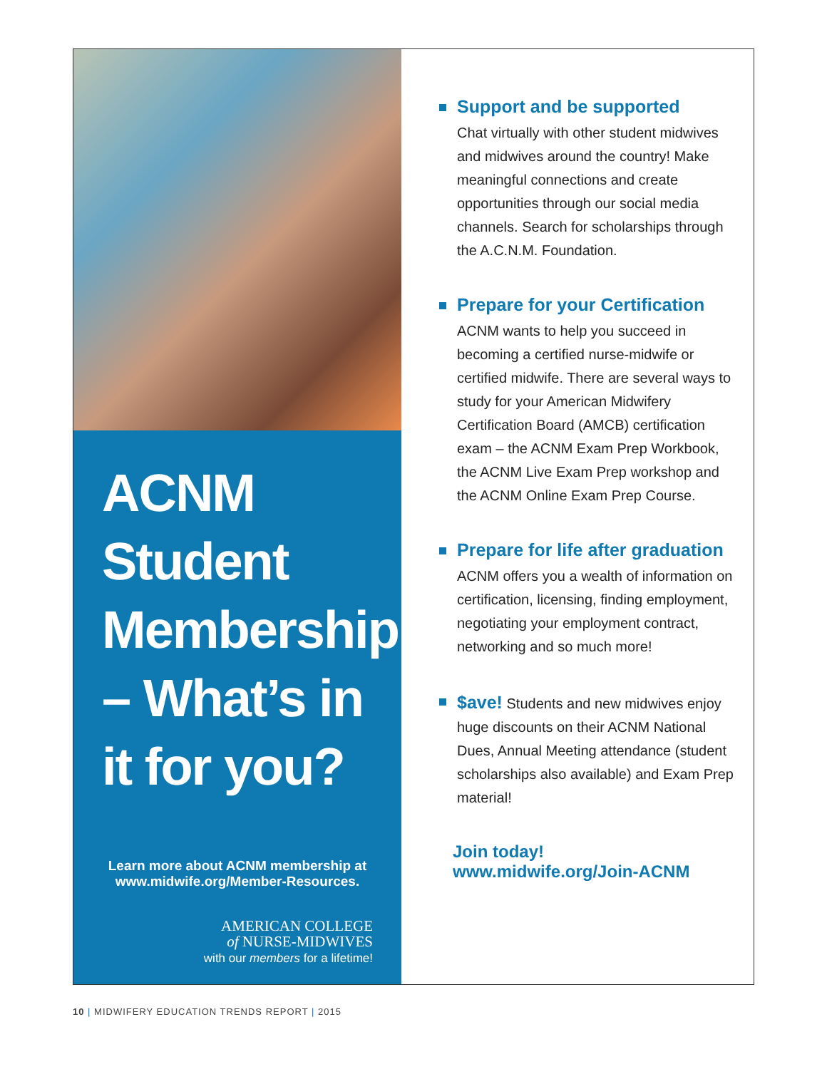ACNM Student Membership – What’s in it for you?
Learn more about ACNM membership at
www.midwife.org/Member-Resources.
AMERICAN COLLEGE
of NURSE-MIDWIVES
with our members for a lifetime!
Support and be supported
Chat virtually with other student midwives and midwives around the country! Make meaningful connections and create opportunities through our social media channels. Search for scholarships through the A.C.N.M. Foundation.
Prepare for your Certification
ACNM wants to help you succeed in becoming a certified nurse-midwife or certified midwife. There are several ways to study for your American Midwifery Certification Board (AMCB) certification exam – the ACNM Exam Prep Workbook, the ACNM Live Exam Prep workshop and the ACNM Online Exam Prep Course.
Prepare for life after graduation
ACNM offers you a wealth of information on certification, licensing, finding employment, negotiating your employment contract, networking and so much more!
$ave! Students and new midwives enjoy huge discounts on their ACNM National Dues, Annual Meeting attendance (student scholarships also available) and Exam Prep material!
Join today!
www.midwife.org/Join-ACNM
10 | MIDWIFERY EDUCATION TRENDS REPORT | 2015